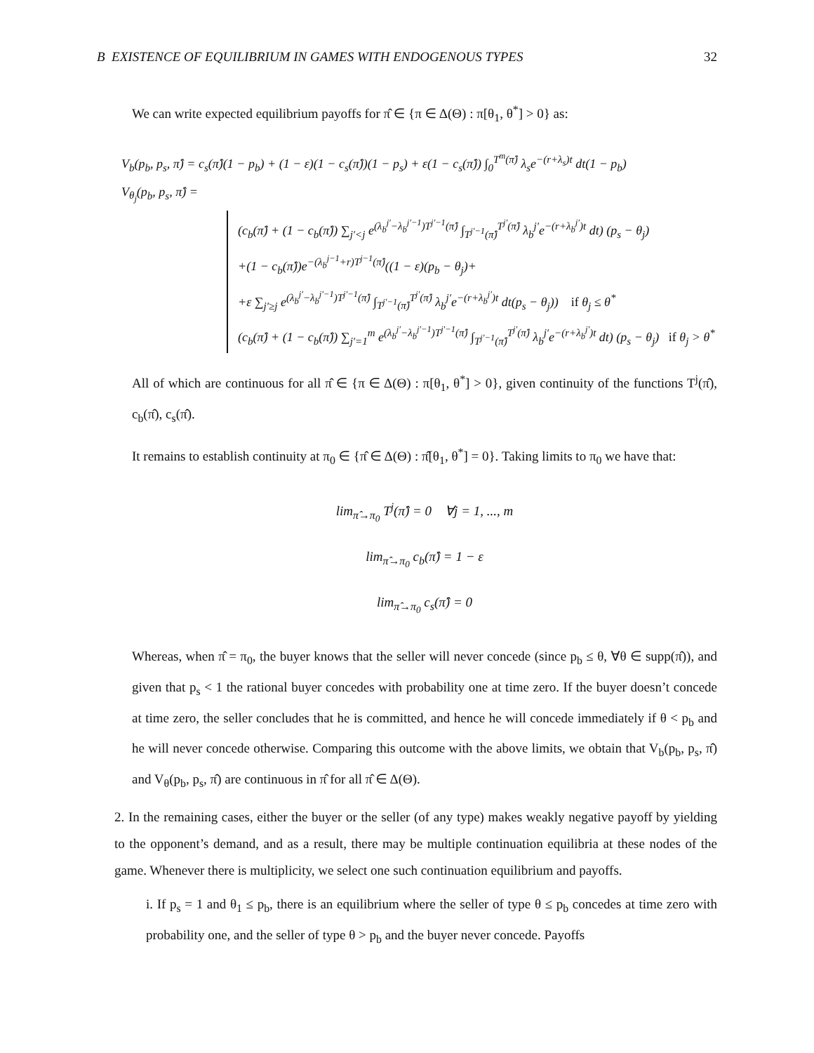B EXISTENCE OF EQUILIBRIUM IN GAMES WITH ENDOGENOUS TYPES 32
We can write expected equilibrium payoffs for π̂ ∈ {π ∈ Δ(Θ) : π[θ<sub>1</sub>, θ<sup>*</sup>] > 0} as:
V<sub>b</sub>(p<sub>b</sub>, p<sub>s</sub>, π̂) = c<sub>s</sub>(π̂)(1 − p<sub>b</sub>) + (1 − ε)(1 − c<sub>s</sub>(π̂))(1 − p<sub>s</sub>) + ε(1 − c<sub>s</sub>(π̂)) ∫<sub>0</sub><sup>T<sup>m</sup>(π̂)</sup> λ<sub>s</sub>e<sup>−(r+λ<sub>s</sub>)t</sup> dt(1 − p<sub>b</sub>)
V<sub>θ<sub>j</sub></sub>(p<sub>b</sub>, p<sub>s</sub>, π̂) =
(c<sub>b</sub>(π̂) + (1 − c<sub>b</sub>(π̂)) ∑<sub>j′<j</sub> e<sup>(λ<sub>b</sub><sup>j′</sup>−λ<sub>b</sub><sup>j′−1</sup>)T<sup>j′−1</sup>(π̂)</sup> ∫<sub>T<sup>j′−1</sup>(π̂)</sub><sup>T<sup>j′</sup>(π̂)</sup> λ<sub>b</sub><sup>j′</sup>e<sup>−(r+λ<sub>b</sub><sup>j′</sup>)t</sup> dt) (p<sub>s</sub> − θ<sub>j</sub>)
+(1 − c<sub>b</sub>(π̂))e<sup>−(λ<sub>b</sub><sup>j−1</sup>+r)T<sup>j−1</sup>(π̂)</sup>((1 − ε)(p<sub>b</sub> − θ<sub>j</sub>)+
+ε ∑<sub>j′≥j</sub> e<sup>(λ<sub>b</sub><sup>j′</sup>−λ<sub>b</sub><sup>j′−1</sup>)T<sup>j′−1</sup>(π̂)</sup> ∫<sub>T<sup>j′−1</sup>(π̂)</sub><sup>T<sup>j′</sup>(π̂)</sup> λ<sub>b</sub><sup>j′</sup>e<sup>−(r+λ<sub>b</sub><sup>j′</sup>)t</sup> dt(p<sub>s</sub> − θ<sub>j</sub>)) if θ<sub>j</sub> ≤ θ<sup>*</sup>
(c<sub>b</sub>(π̂) + (1 − c<sub>b</sub>(π̂)) ∑<sub>j′=1</sub><sup>m</sup> e<sup>(λ<sub>b</sub><sup>j′</sup>−λ<sub>b</sub><sup>j′−1</sup>)T<sup>j′−1</sup>(π̂)</sup> ∫<sub>T<sup>j′−1</sup>(π̂)</sub><sup>T<sup>j′</sup>(π̂)</sup> λ<sub>b</sub><sup>j′</sup>e<sup>−(r+λ<sub>b</sub><sup>j′</sup>)t</sup> dt) (p<sub>s</sub> − θ<sub>j</sub>) if θ<sub>j</sub> > θ<sup>*</sup>
All of which are continuous for all π̂ ∈ {π ∈ Δ(Θ) : π[θ<sub>1</sub>, θ<sup>*</sup>] > 0}, given continuity of the functions T<sup>j</sup>(π̂), c<sub>b</sub>(π̂), c<sub>s</sub>(π̂).
It remains to establish continuity at π<sub>0</sub> ∈ {π̂ ∈ Δ(Θ) : π̂[θ<sub>1</sub>, θ<sup>*</sup>] = 0}. Taking limits to π<sub>0</sub> we have that:
lim<sub>π̂→π<sub>0</sub></sub> T<sup>j</sup>(π̂) = 0 ∀j = 1, ..., m
lim<sub>π̂→π<sub>0</sub></sub> c<sub>b</sub>(π̂) = 1 − ε
lim<sub>π̂→π<sub>0</sub></sub> c<sub>s</sub>(π̂) = 0
Whereas, when π̂ = π<sub>0</sub>, the buyer knows that the seller will never concede (since p<sub>b</sub> ≤ θ, ∀θ ∈ supp(π̂)), and given that p<sub>s</sub> < 1 the rational buyer concedes with probability one at time zero. If the buyer doesn’t concede at time zero, the seller concludes that he is committed, and hence he will concede immediately if θ < p<sub>b</sub> and he will never concede otherwise. Comparing this outcome with the above limits, we obtain that V<sub>b</sub>(p<sub>b</sub>, p<sub>s</sub>, π̂) and V<sub>θ</sub>(p<sub>b</sub>, p<sub>s</sub>, π̂) are continuous in π̂ for all π̂ ∈ Δ(Θ).
2. In the remaining cases, either the buyer or the seller (of any type) makes weakly negative payoff by yielding to the opponent’s demand, and as a result, there may be multiple continuation equilibria at these nodes of the game. Whenever there is multiplicity, we select one such continuation equilibrium and payoffs.
i. If p<sub>s</sub> = 1 and θ<sub>1</sub> ≤ p<sub>b</sub>, there is an equilibrium where the seller of type θ ≤ p<sub>b</sub> concedes at time zero with probability one, and the seller of type θ > p<sub>b</sub> and the buyer never concede. Payoffs